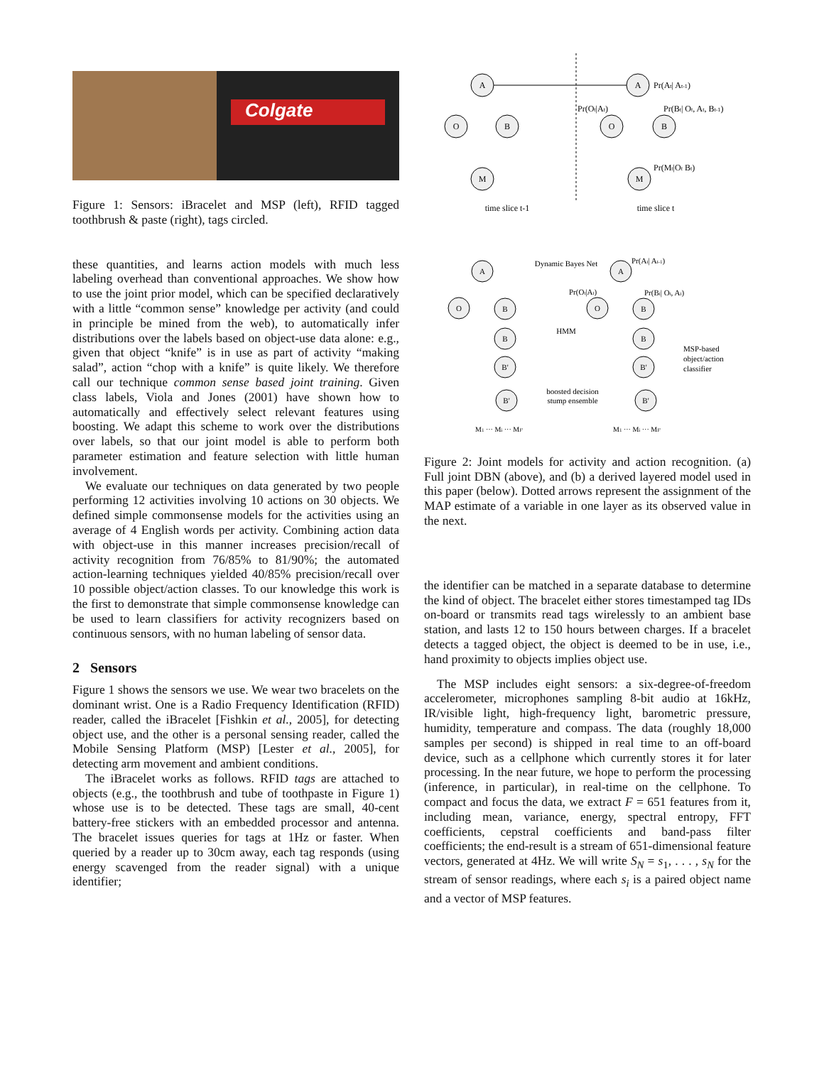Colgate
Figure 1: Sensors: iBracelet and MSP (left), RFID tagged toothbrush & paste (right), tags circled.
these quantities, and learns action models with much less labeling overhead than conventional approaches. We show how to use the joint prior model, which can be specified declaratively with a little “common sense” knowledge per activity (and could in principle be mined from the web), to automatically infer distributions over the labels based on object-use data alone: e.g., given that object “knife” is in use as part of activity “making salad”, action “chop with a knife” is quite likely. We therefore call our technique common sense based joint training. Given class labels, Viola and Jones (2001) have shown how to automatically and effectively select relevant features using boosting. We adapt this scheme to work over the distributions over labels, so that our joint model is able to perform both parameter estimation and feature selection with little human involvement.
We evaluate our techniques on data generated by two people performing 12 activities involving 10 actions on 30 objects. We defined simple commonsense models for the activities using an average of 4 English words per activity. Combining action data with object-use in this manner increases precision/recall of activity recognition from 76/85% to 81/90%; the automated action-learning techniques yielded 40/85% precision/recall over 10 possible object/action classes. To our knowledge this work is the first to demonstrate that simple commonsense knowledge can be used to learn classifiers for activity recognizers based on continuous sensors, with no human labeling of sensor data.
2 Sensors
Figure 1 shows the sensors we use. We wear two bracelets on the dominant wrist. One is a Radio Frequency Identification (RFID) reader, called the iBracelet [Fishkin et al., 2005], for detecting object use, and the other is a personal sensing reader, called the Mobile Sensing Platform (MSP) [Lester et al., 2005], for detecting arm movement and ambient conditions.
The iBracelet works as follows. RFID tags are attached to objects (e.g., the toothbrush and tube of toothpaste in Figure 1) whose use is to be detected. These tags are small, 40-cent battery-free stickers with an embedded processor and antenna. The bracelet issues queries for tags at 1Hz or faster. When queried by a reader up to 30cm away, each tag responds (using energy scavenged from the reader signal) with a unique identifier;
A
O
B
M
A
O
B
M
time slice t-1
time slice t
Pr(At| At-1)
Pr(Ot|At)
Pr(Bt| Ot, At, Bt-1)
Pr(Mt|Ot Bt)
A
A
O
B
O
B
B
B
B'
B'
B'
B'
Dynamic Bayes Net
HMM
boosted decision
stump ensemble
Pr(At| At-1)
Pr(Ot|At)
Pr(Bt| Ot, At)
MSP-based
object/action
classifier
M1 ··· Mi ··· MF'
M1 ··· Mi ··· MF'
Figure 2: Joint models for activity and action recognition. (a) Full joint DBN (above), and (b) a derived layered model used in this paper (below). Dotted arrows represent the assignment of the MAP estimate of a variable in one layer as its observed value in the next.
the identifier can be matched in a separate database to determine the kind of object. The bracelet either stores timestamped tag IDs on-board or transmits read tags wirelessly to an ambient base station, and lasts 12 to 150 hours between charges. If a bracelet detects a tagged object, the object is deemed to be in use, i.e., hand proximity to objects implies object use.
The MSP includes eight sensors: a six-degree-of-freedom accelerometer, microphones sampling 8-bit audio at 16kHz, IR/visible light, high-frequency light, barometric pressure, humidity, temperature and compass. The data (roughly 18,000 samples per second) is shipped in real time to an off-board device, such as a cellphone which currently stores it for later processing. In the near future, we hope to perform the processing (inference, in particular), in real-time on the cellphone. To compact and focus the data, we extract F = 651 features from it, including mean, variance, energy, spectral entropy, FFT coefficients, cepstral coefficients and band-pass filter coefficients; the end-result is a stream of 651-dimensional feature vectors, generated at 4Hz. We will write S<sub>N</sub> = s<sub>1</sub>, . . . , s<sub>N</sub> for the stream of sensor readings, where each s<sub>i</sub> is a paired object name and a vector of MSP features.